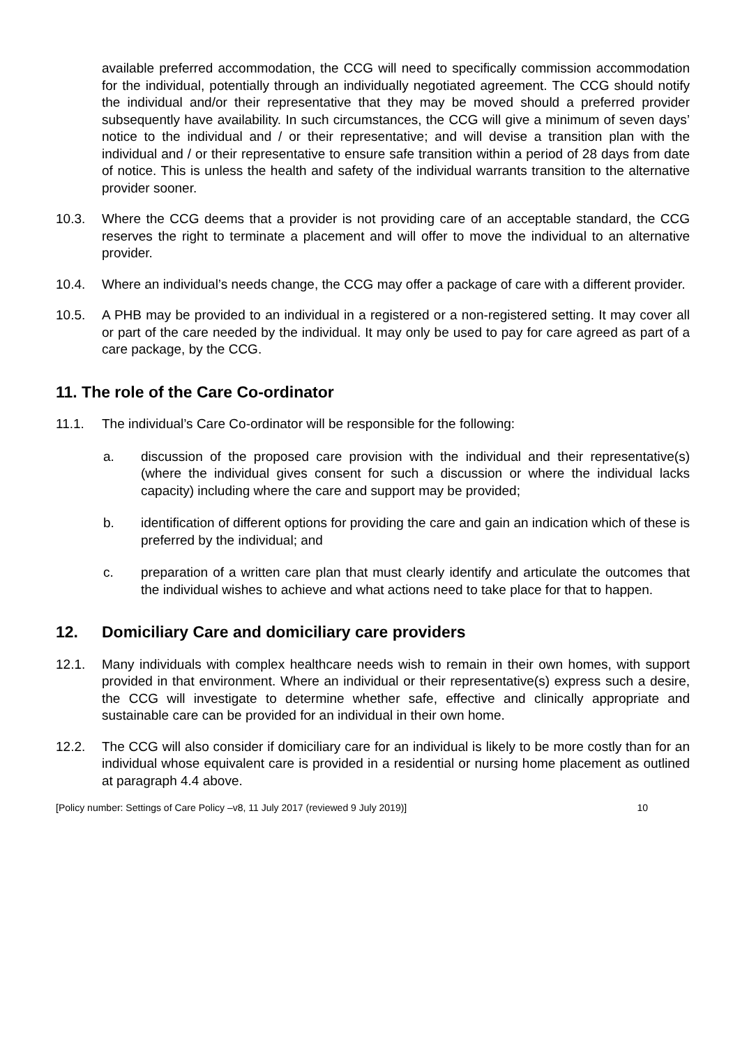available preferred accommodation, the CCG will need to specifically commission accommodation for the individual, potentially through an individually negotiated agreement. The CCG should notify the individual and/or their representative that they may be moved should a preferred provider subsequently have availability. In such circumstances, the CCG will give a minimum of seven days’ notice to the individual and / or their representative; and will devise a transition plan with the individual and / or their representative to ensure safe transition within a period of 28 days from date of notice. This is unless the health and safety of the individual warrants transition to the alternative provider sooner.
10.3. Where the CCG deems that a provider is not providing care of an acceptable standard, the CCG reserves the right to terminate a placement and will offer to move the individual to an alternative provider.
10.4. Where an individual’s needs change, the CCG may offer a package of care with a different provider.
10.5. A PHB may be provided to an individual in a registered or a non-registered setting. It may cover all or part of the care needed by the individual. It may only be used to pay for care agreed as part of a care package, by the CCG.
11. The role of the Care Co-ordinator
11.1. The individual’s Care Co-ordinator will be responsible for the following:
a. discussion of the proposed care provision with the individual and their representative(s) (where the individual gives consent for such a discussion or where the individual lacks capacity) including where the care and support may be provided;
b. identification of different options for providing the care and gain an indication which of these is preferred by the individual; and
c. preparation of a written care plan that must clearly identify and articulate the outcomes that the individual wishes to achieve and what actions need to take place for that to happen.
12. Domiciliary Care and domiciliary care providers
12.1. Many individuals with complex healthcare needs wish to remain in their own homes, with support provided in that environment. Where an individual or their representative(s) express such a desire, the CCG will investigate to determine whether safe, effective and clinically appropriate and sustainable care can be provided for an individual in their own home.
12.2. The CCG will also consider if domiciliary care for an individual is likely to be more costly than for an individual whose equivalent care is provided in a residential or nursing home placement as outlined at paragraph 4.4 above.
[Policy number: Settings of Care Policy –v8, 11 July 2017 (reviewed 9 July 2019)] 10